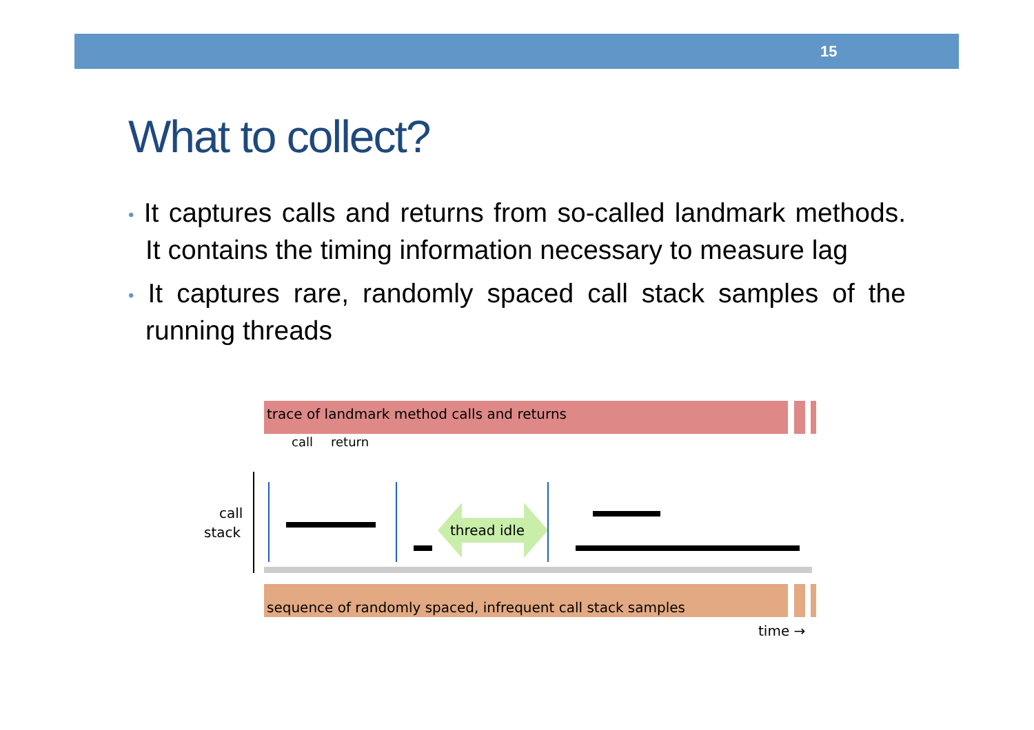15
What to collect?
• It captures calls and returns from so-called landmark methods. It contains the timing information necessary to measure lag
• It captures rare, randomly spaced call stack samples of the running threads
trace of landmark method calls and returns
call
return
call
stack
thread idle
sequence of randomly spaced, infrequent call stack samples
time →